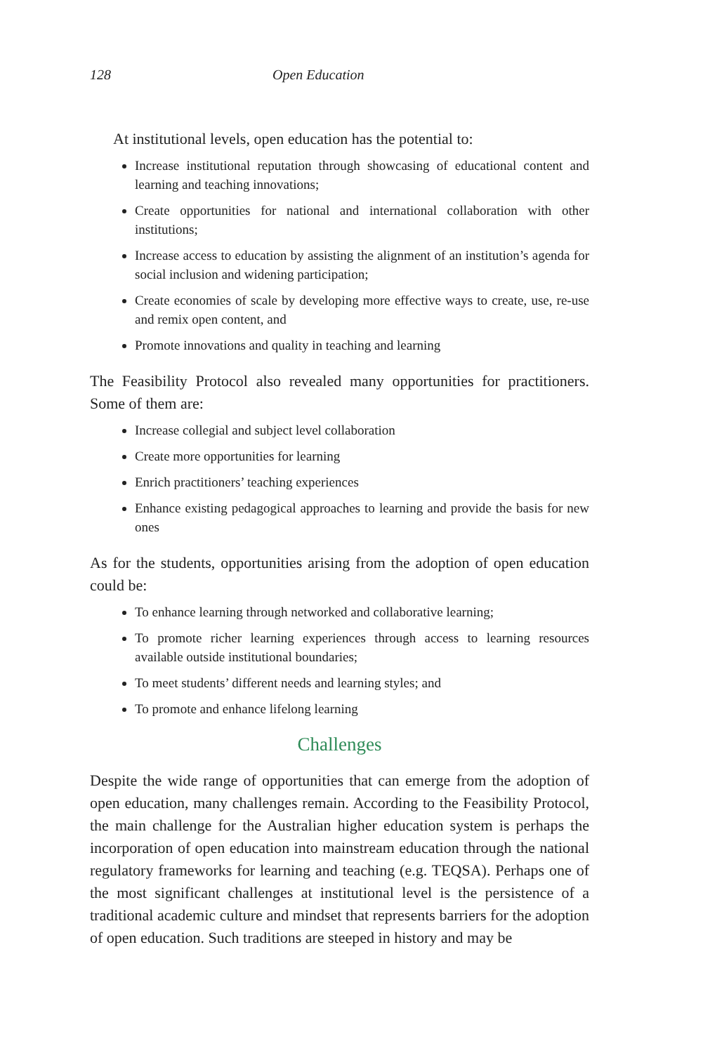128 Open Education
At institutional levels, open education has the potential to:
Increase institutional reputation through showcasing of educational content and learning and teaching innovations;
Create opportunities for national and international collaboration with other institutions;
Increase access to education by assisting the alignment of an institution’s agenda for social inclusion and widening participation;
Create economies of scale by developing more effective ways to create, use, re-use and remix open content, and
Promote innovations and quality in teaching and learning
The Feasibility Protocol also revealed many opportunities for practitioners. Some of them are:
Increase collegial and subject level collaboration
Create more opportunities for learning
Enrich practitioners’ teaching experiences
Enhance existing pedagogical approaches to learning and provide the basis for new ones
As for the students, opportunities arising from the adoption of open education could be:
To enhance learning through networked and collaborative learning;
To promote richer learning experiences through access to learning resources available outside institutional boundaries;
To meet students’ different needs and learning styles; and
To promote and enhance lifelong learning
Challenges
Despite the wide range of opportunities that can emerge from the adoption of open education, many challenges remain. According to the Feasibility Protocol, the main challenge for the Australian higher education system is perhaps the incorporation of open education into mainstream education through the national regulatory frameworks for learning and teaching (e.g. TEQSA). Perhaps one of the most significant challenges at institutional level is the persistence of a traditional academic culture and mindset that represents barriers for the adoption of open education. Such traditions are steeped in history and may be